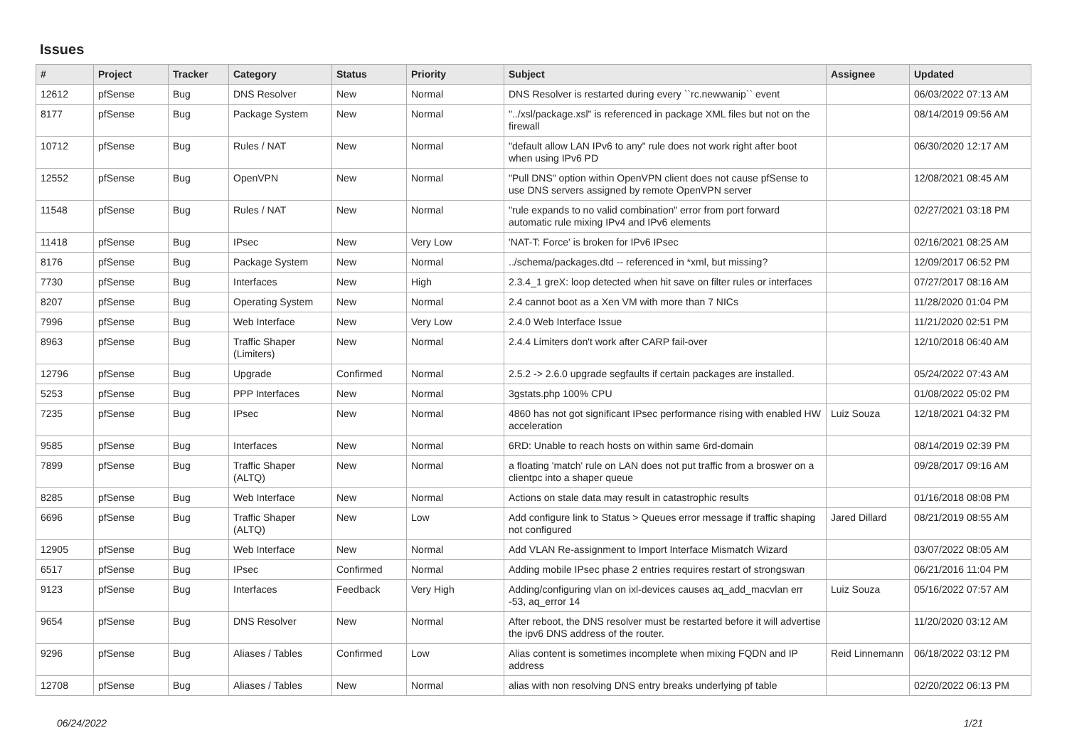Issues
| # | Project | Tracker | Category | Status | Priority | Subject | Assignee | Updated |
| --- | --- | --- | --- | --- | --- | --- | --- | --- |
| 12612 | pfSense | Bug | DNS Resolver | New | Normal | DNS Resolver is restarted during every ``rc.newwanip`` event | | 06/03/2022 07:13 AM |
| 8177 | pfSense | Bug | Package System | New | Normal | "../xsl/package.xsl" is referenced in package XML files but not on the firewall | | 08/14/2019 09:56 AM |
| 10712 | pfSense | Bug | Rules / NAT | New | Normal | "default allow LAN IPv6 to any" rule does not work right after boot when using IPv6 PD | | 06/30/2020 12:17 AM |
| 12552 | pfSense | Bug | OpenVPN | New | Normal | "Pull DNS" option within OpenVPN client does not cause pfSense to use DNS servers assigned by remote OpenVPN server | | 12/08/2021 08:45 AM |
| 11548 | pfSense | Bug | Rules / NAT | New | Normal | "rule expands to no valid combination" error from port forward automatic rule mixing IPv4 and IPv6 elements | | 02/27/2021 03:18 PM |
| 11418 | pfSense | Bug | IPsec | New | Very Low | 'NAT-T: Force' is broken for IPv6 IPsec | | 02/16/2021 08:25 AM |
| 8176 | pfSense | Bug | Package System | New | Normal | ../schema/packages.dtd -- referenced in *xml, but missing? | | 12/09/2017 06:52 PM |
| 7730 | pfSense | Bug | Interfaces | New | High | 2.3.4_1 greX: loop detected when hit save on filter rules or interfaces | | 07/27/2017 08:16 AM |
| 8207 | pfSense | Bug | Operating System | New | Normal | 2.4 cannot boot as a Xen VM with more than 7 NICs | | 11/28/2020 01:04 PM |
| 7996 | pfSense | Bug | Web Interface | New | Very Low | 2.4.0 Web Interface Issue | | 11/21/2020 02:51 PM |
| 8963 | pfSense | Bug | Traffic Shaper (Limiters) | New | Normal | 2.4.4 Limiters don't work after CARP fail-over | | 12/10/2018 06:40 AM |
| 12796 | pfSense | Bug | Upgrade | Confirmed | Normal | 2.5.2 -> 2.6.0 upgrade segfaults if certain packages are installed. | | 05/24/2022 07:43 AM |
| 5253 | pfSense | Bug | PPP Interfaces | New | Normal | 3gstats.php 100% CPU | | 01/08/2022 05:02 PM |
| 7235 | pfSense | Bug | IPsec | New | Normal | 4860 has not got significant IPsec performance rising with enabled HW acceleration | Luiz Souza | 12/18/2021 04:32 PM |
| 9585 | pfSense | Bug | Interfaces | New | Normal | 6RD: Unable to reach hosts on within same 6rd-domain | | 08/14/2019 02:39 PM |
| 7899 | pfSense | Bug | Traffic Shaper (ALTQ) | New | Normal | a floating 'match' rule on LAN does not put traffic from a broswer on a clientpc into a shaper queue | | 09/28/2017 09:16 AM |
| 8285 | pfSense | Bug | Web Interface | New | Normal | Actions on stale data may result in catastrophic results | | 01/16/2018 08:08 PM |
| 6696 | pfSense | Bug | Traffic Shaper (ALTQ) | New | Low | Add configure link to Status > Queues error message if traffic shaping not configured | Jared Dillard | 08/21/2019 08:55 AM |
| 12905 | pfSense | Bug | Web Interface | New | Normal | Add VLAN Re-assignment to Import Interface Mismatch Wizard | | 03/07/2022 08:05 AM |
| 6517 | pfSense | Bug | IPsec | Confirmed | Normal | Adding mobile IPsec phase 2 entries requires restart of strongswan | | 06/21/2016 11:04 PM |
| 9123 | pfSense | Bug | Interfaces | Feedback | Very High | Adding/configuring vlan on ixl-devices causes aq_add_macvlan err -53, aq_error 14 | Luiz Souza | 05/16/2022 07:57 AM |
| 9654 | pfSense | Bug | DNS Resolver | New | Normal | After reboot, the DNS resolver must be restarted before it will advertise the ipv6 DNS address of the router. | | 11/20/2020 03:12 AM |
| 9296 | pfSense | Bug | Aliases / Tables | Confirmed | Low | Alias content is sometimes incomplete when mixing FQDN and IP address | Reid Linnemann | 06/18/2022 03:12 PM |
| 12708 | pfSense | Bug | Aliases / Tables | New | Normal | alias with non resolving DNS entry breaks underlying pf table | | 02/20/2022 06:13 PM |
06/24/2022 1/21